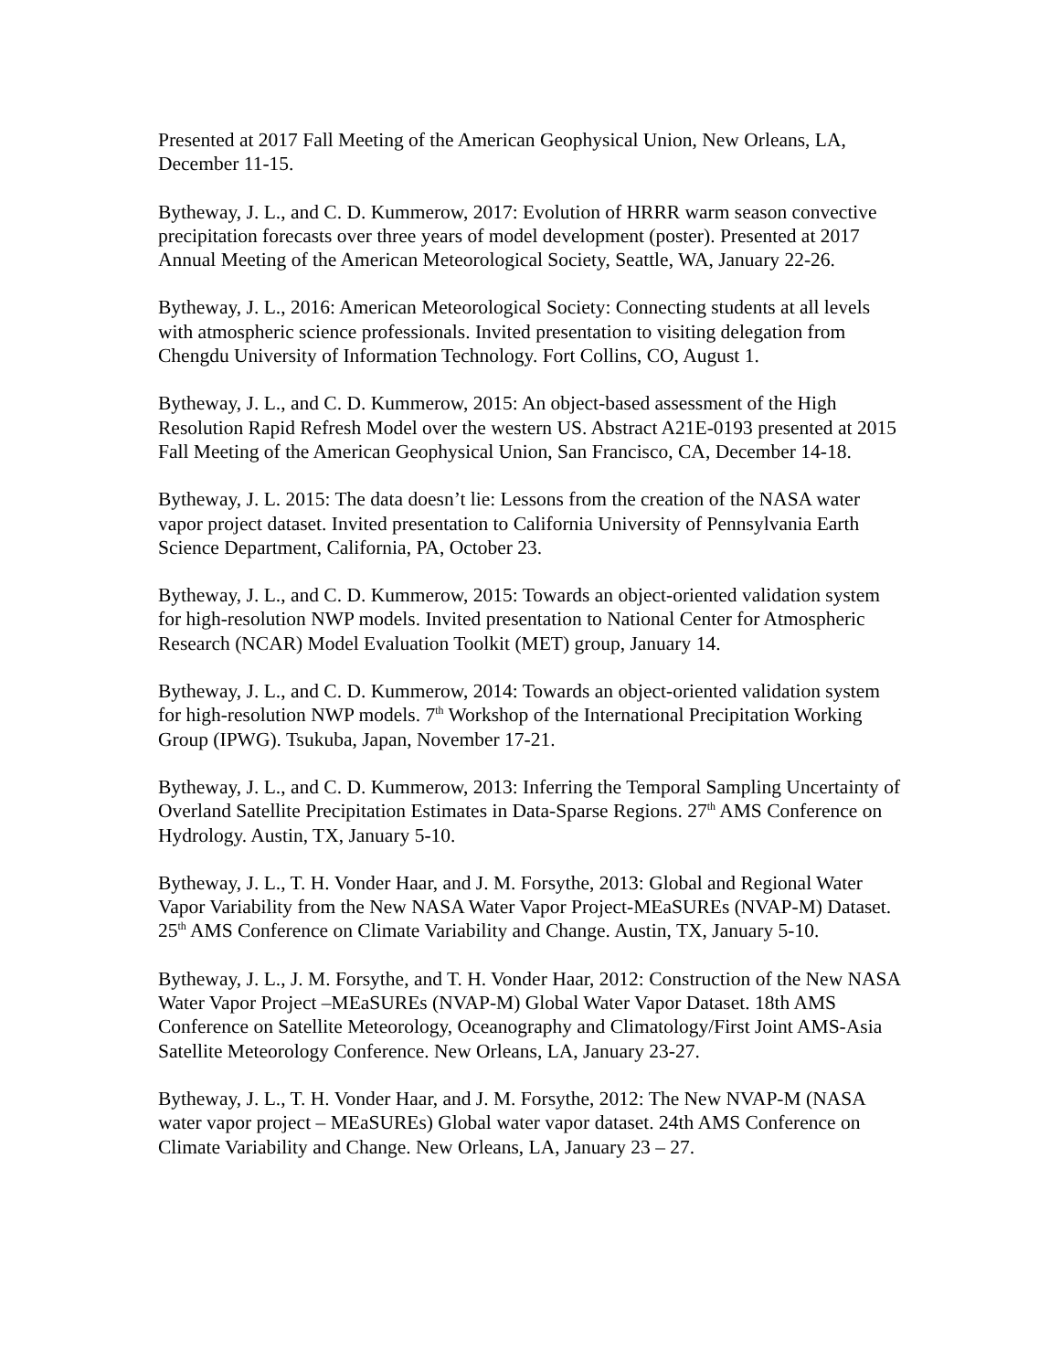Presented at 2017 Fall Meeting of the American Geophysical Union, New Orleans, LA, December 11-15.
Bytheway, J. L., and C. D. Kummerow, 2017: Evolution of HRRR warm season convective precipitation forecasts over three years of model development (poster). Presented at 2017 Annual Meeting of the American Meteorological Society, Seattle, WA, January 22-26.
Bytheway, J. L., 2016: American Meteorological Society: Connecting students at all levels with atmospheric science professionals. Invited presentation to visiting delegation from Chengdu University of Information Technology. Fort Collins, CO, August 1.
Bytheway, J. L., and C. D. Kummerow, 2015: An object-based assessment of the High Resolution Rapid Refresh Model over the western US. Abstract A21E-0193 presented at 2015 Fall Meeting of the American Geophysical Union, San Francisco, CA, December 14-18.
Bytheway, J. L. 2015: The data doesn’t lie: Lessons from the creation of the NASA water vapor project dataset. Invited presentation to California University of Pennsylvania Earth Science Department, California, PA, October 23.
Bytheway, J. L., and C. D. Kummerow, 2015: Towards an object-oriented validation system for high-resolution NWP models. Invited presentation to National Center for Atmospheric Research (NCAR) Model Evaluation Toolkit (MET) group, January 14.
Bytheway, J. L., and C. D. Kummerow, 2014: Towards an object-oriented validation system for high-resolution NWP models. 7<sup>th</sup> Workshop of the International Precipitation Working Group (IPWG). Tsukuba, Japan, November 17-21.
Bytheway, J. L., and C. D. Kummerow, 2013: Inferring the Temporal Sampling Uncertainty of Overland Satellite Precipitation Estimates in Data-Sparse Regions. 27<sup>th</sup> AMS Conference on Hydrology. Austin, TX, January 5-10.
Bytheway, J. L., T. H. Vonder Haar, and J. M. Forsythe, 2013: Global and Regional Water Vapor Variability from the New NASA Water Vapor Project-MEaSUREs (NVAP-M) Dataset. 25<sup>th</sup> AMS Conference on Climate Variability and Change. Austin, TX, January 5-10.
Bytheway, J. L., J. M. Forsythe, and T. H. Vonder Haar, 2012: Construction of the New NASA Water Vapor Project –MEaSUREs (NVAP-M) Global Water Vapor Dataset. 18th AMS Conference on Satellite Meteorology, Oceanography and Climatology/First Joint AMS-Asia Satellite Meteorology Conference. New Orleans, LA, January 23-27.
Bytheway, J. L., T. H. Vonder Haar, and J. M. Forsythe, 2012: The New NVAP-M (NASA water vapor project – MEaSUREs) Global water vapor dataset. 24th AMS Conference on Climate Variability and Change. New Orleans, LA, January 23 – 27.